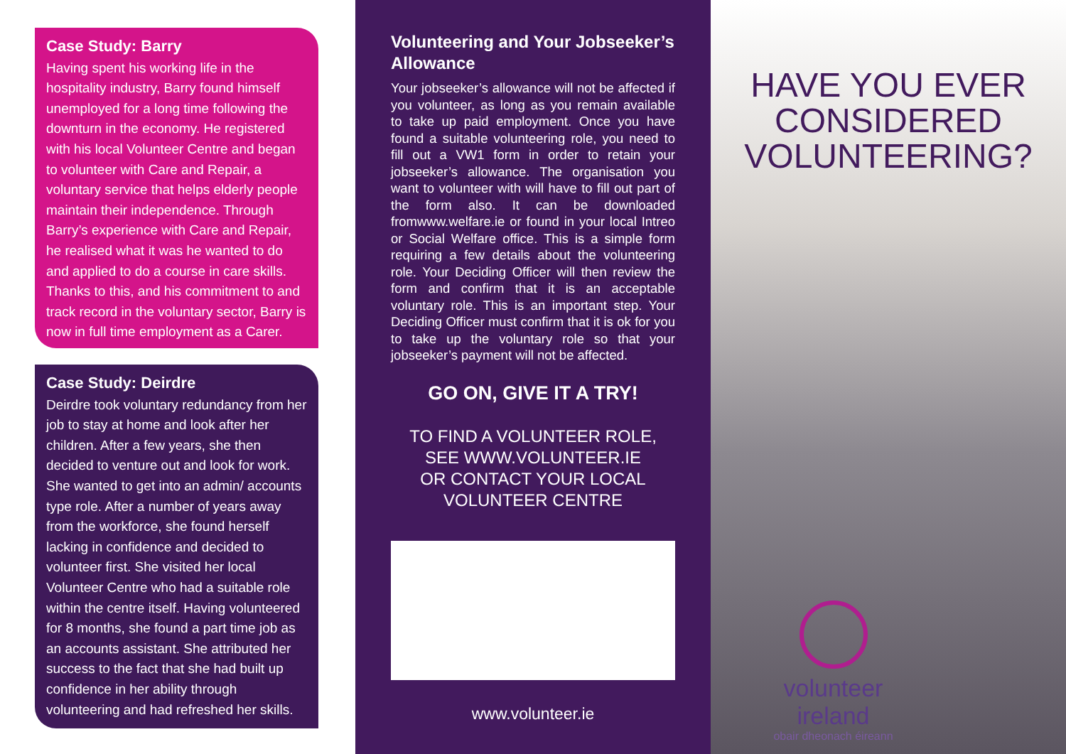Case Study: Barry
Having spent his working life in the hospitality industry, Barry found himself unemployed for a long time following the downturn in the economy. He registered with his local Volunteer Centre and began to volunteer with Care and Repair, a voluntary service that helps elderly people maintain their independence. Through Barry’s experience with Care and Repair, he realised what it was he wanted to do and applied to do a course in care skills. Thanks to this, and his commitment to and track record in the voluntary sector, Barry is now in full time employment as a Carer.
Case Study: Deirdre
Deirdre took voluntary redundancy from her job to stay at home and look after her children. After a few years, she then decided to venture out and look for work. She wanted to get into an admin/ accounts type role. After a number of years away from the workforce, she found herself lacking in confidence and decided to volunteer first. She visited her local Volunteer Centre who had a suitable role within the centre itself. Having volunteered for 8 months, she found a part time job as an accounts assistant. She attributed her success to the fact that she had built up confidence in her ability through volunteering and had refreshed her skills.
Volunteering and Your Jobseeker’s Allowance
Your jobseeker’s allowance will not be affected if you volunteer, as long as you remain available to take up paid employment. Once you have found a suitable volunteering role, you need to fill out a VW1 form in order to retain your jobseeker’s allowance. The organisation you want to volunteer with will have to fill out part of the form also. It can be downloaded fromwww.welfare.ie or found in your local Intreo or Social Welfare office. This is a simple form requiring a few details about the volunteering role. Your Deciding Officer will then review the form and confirm that it is an acceptable voluntary role. This is an important step. Your Deciding Officer must confirm that it is ok for you to take up the voluntary role so that your jobseeker’s payment will not be affected.
GO ON, GIVE IT A TRY!
TO FIND A VOLUNTEER ROLE,
SEE WWW.VOLUNTEER.IE
OR CONTACT YOUR LOCAL
VOLUNTEER CENTRE
www.volunteer.ie
HAVE YOU EVER
CONSIDERED
VOLUNTEERING?
volunteer ireland
obair dheonach éireann